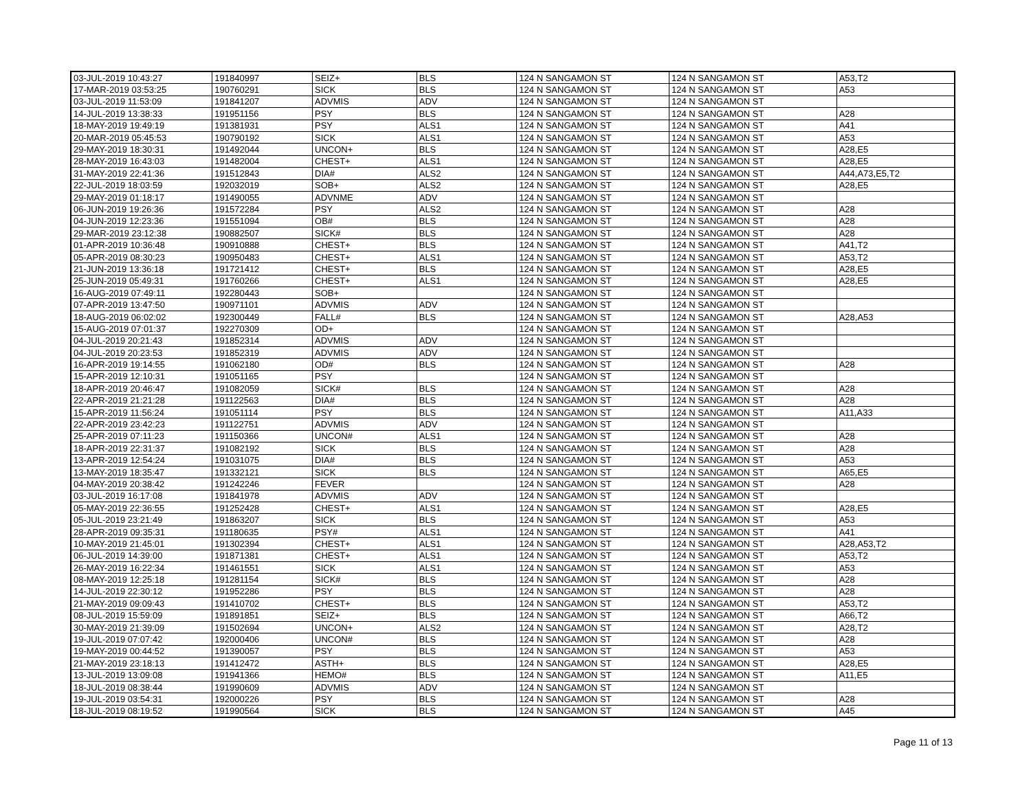| 03-JUL-2019 10:43:27 | 191840997 | SEIZ+ | BLS | 124 N SANGAMON ST | 124 N SANGAMON ST | A53,T2 |
| 17-MAR-2019 03:53:25 | 190760291 | SICK | BLS | 124 N SANGAMON ST | 124 N SANGAMON ST | A53 |
| 03-JUL-2019 11:53:09 | 191841207 | ADVMIS | ADV | 124 N SANGAMON ST | 124 N SANGAMON ST | |
| 14-JUL-2019 13:38:33 | 191951156 | PSY | BLS | 124 N SANGAMON ST | 124 N SANGAMON ST | A28 |
| 18-MAY-2019 19:49:19 | 191381931 | PSY | ALS1 | 124 N SANGAMON ST | 124 N SANGAMON ST | A41 |
| 20-MAR-2019 05:45:53 | 190790192 | SICK | ALS1 | 124 N SANGAMON ST | 124 N SANGAMON ST | A53 |
| 29-MAY-2019 18:30:31 | 191492044 | UNCON+ | BLS | 124 N SANGAMON ST | 124 N SANGAMON ST | A28,E5 |
| 28-MAY-2019 16:43:03 | 191482004 | CHEST+ | ALS1 | 124 N SANGAMON ST | 124 N SANGAMON ST | A28,E5 |
| 31-MAY-2019 22:41:36 | 191512843 | DIA# | ALS2 | 124 N SANGAMON ST | 124 N SANGAMON ST | A44,A73,E5,T2 |
| 22-JUL-2019 18:03:59 | 192032019 | SOB+ | ALS2 | 124 N SANGAMON ST | 124 N SANGAMON ST | A28,E5 |
| 29-MAY-2019 01:18:17 | 191490055 | ADVNME | ADV | 124 N SANGAMON ST | 124 N SANGAMON ST | |
| 06-JUN-2019 19:26:36 | 191572284 | PSY | ALS2 | 124 N SANGAMON ST | 124 N SANGAMON ST | A28 |
| 04-JUN-2019 12:23:36 | 191551094 | OB# | BLS | 124 N SANGAMON ST | 124 N SANGAMON ST | A28 |
| 29-MAR-2019 23:12:38 | 190882507 | SICK# | BLS | 124 N SANGAMON ST | 124 N SANGAMON ST | A28 |
| 01-APR-2019 10:36:48 | 190910888 | CHEST+ | BLS | 124 N SANGAMON ST | 124 N SANGAMON ST | A41,T2 |
| 05-APR-2019 08:30:23 | 190950483 | CHEST+ | ALS1 | 124 N SANGAMON ST | 124 N SANGAMON ST | A53,T2 |
| 21-JUN-2019 13:36:18 | 191721412 | CHEST+ | BLS | 124 N SANGAMON ST | 124 N SANGAMON ST | A28,E5 |
| 25-JUN-2019 05:49:31 | 191760266 | CHEST+ | ALS1 | 124 N SANGAMON ST | 124 N SANGAMON ST | A28,E5 |
| 16-AUG-2019 07:49:11 | 192280443 | SOB+ | | 124 N SANGAMON ST | 124 N SANGAMON ST | |
| 07-APR-2019 13:47:50 | 190971101 | ADVMIS | ADV | 124 N SANGAMON ST | 124 N SANGAMON ST | |
| 18-AUG-2019 06:02:02 | 192300449 | FALL# | BLS | 124 N SANGAMON ST | 124 N SANGAMON ST | A28,A53 |
| 15-AUG-2019 07:01:37 | 192270309 | OD+ | | 124 N SANGAMON ST | 124 N SANGAMON ST | |
| 04-JUL-2019 20:21:43 | 191852314 | ADVMIS | ADV | 124 N SANGAMON ST | 124 N SANGAMON ST | |
| 04-JUL-2019 20:23:53 | 191852319 | ADVMIS | ADV | 124 N SANGAMON ST | 124 N SANGAMON ST | |
| 16-APR-2019 19:14:55 | 191062180 | OD# | BLS | 124 N SANGAMON ST | 124 N SANGAMON ST | A28 |
| 15-APR-2019 12:10:31 | 191051165 | PSY | | 124 N SANGAMON ST | 124 N SANGAMON ST | |
| 18-APR-2019 20:46:47 | 191082059 | SICK# | BLS | 124 N SANGAMON ST | 124 N SANGAMON ST | A28 |
| 22-APR-2019 21:21:28 | 191122563 | DIA# | BLS | 124 N SANGAMON ST | 124 N SANGAMON ST | A28 |
| 15-APR-2019 11:56:24 | 191051114 | PSY | BLS | 124 N SANGAMON ST | 124 N SANGAMON ST | A11,A33 |
| 22-APR-2019 23:42:23 | 191122751 | ADVMIS | ADV | 124 N SANGAMON ST | 124 N SANGAMON ST | |
| 25-APR-2019 07:11:23 | 191150366 | UNCON# | ALS1 | 124 N SANGAMON ST | 124 N SANGAMON ST | A28 |
| 18-APR-2019 22:31:37 | 191082192 | SICK | BLS | 124 N SANGAMON ST | 124 N SANGAMON ST | A28 |
| 13-APR-2019 12:54:24 | 191031075 | DIA# | BLS | 124 N SANGAMON ST | 124 N SANGAMON ST | A53 |
| 13-MAY-2019 18:35:47 | 191332121 | SICK | BLS | 124 N SANGAMON ST | 124 N SANGAMON ST | A65,E5 |
| 04-MAY-2019 20:38:42 | 191242246 | FEVER | | 124 N SANGAMON ST | 124 N SANGAMON ST | A28 |
| 03-JUL-2019 16:17:08 | 191841978 | ADVMIS | ADV | 124 N SANGAMON ST | 124 N SANGAMON ST | |
| 05-MAY-2019 22:36:55 | 191252428 | CHEST+ | ALS1 | 124 N SANGAMON ST | 124 N SANGAMON ST | A28,E5 |
| 05-JUL-2019 23:21:49 | 191863207 | SICK | BLS | 124 N SANGAMON ST | 124 N SANGAMON ST | A53 |
| 28-APR-2019 09:35:31 | 191180635 | PSY# | ALS1 | 124 N SANGAMON ST | 124 N SANGAMON ST | A41 |
| 10-MAY-2019 21:45:01 | 191302394 | CHEST+ | ALS1 | 124 N SANGAMON ST | 124 N SANGAMON ST | A28,A53,T2 |
| 06-JUL-2019 14:39:00 | 191871381 | CHEST+ | ALS1 | 124 N SANGAMON ST | 124 N SANGAMON ST | A53,T2 |
| 26-MAY-2019 16:22:34 | 191461551 | SICK | ALS1 | 124 N SANGAMON ST | 124 N SANGAMON ST | A53 |
| 08-MAY-2019 12:25:18 | 191281154 | SICK# | BLS | 124 N SANGAMON ST | 124 N SANGAMON ST | A28 |
| 14-JUL-2019 22:30:12 | 191952286 | PSY | BLS | 124 N SANGAMON ST | 124 N SANGAMON ST | A28 |
| 21-MAY-2019 09:09:43 | 191410702 | CHEST+ | BLS | 124 N SANGAMON ST | 124 N SANGAMON ST | A53,T2 |
| 08-JUL-2019 15:59:09 | 191891851 | SEIZ+ | BLS | 124 N SANGAMON ST | 124 N SANGAMON ST | A66,T2 |
| 30-MAY-2019 21:39:09 | 191502694 | UNCON+ | ALS2 | 124 N SANGAMON ST | 124 N SANGAMON ST | A28,T2 |
| 19-JUL-2019 07:07:42 | 192000406 | UNCON# | BLS | 124 N SANGAMON ST | 124 N SANGAMON ST | A28 |
| 19-MAY-2019 00:44:52 | 191390057 | PSY | BLS | 124 N SANGAMON ST | 124 N SANGAMON ST | A53 |
| 21-MAY-2019 23:18:13 | 191412472 | ASTH+ | BLS | 124 N SANGAMON ST | 124 N SANGAMON ST | A28,E5 |
| 13-JUL-2019 13:09:08 | 191941366 | HEMO# | BLS | 124 N SANGAMON ST | 124 N SANGAMON ST | A11,E5 |
| 18-JUL-2019 08:38:44 | 191990609 | ADVMIS | ADV | 124 N SANGAMON ST | 124 N SANGAMON ST | |
| 19-JUL-2019 03:54:31 | 192000226 | PSY | BLS | 124 N SANGAMON ST | 124 N SANGAMON ST | A28 |
| 18-JUL-2019 08:19:52 | 191990564 | SICK | BLS | 124 N SANGAMON ST | 124 N SANGAMON ST | A45 |
Page 11 of 13